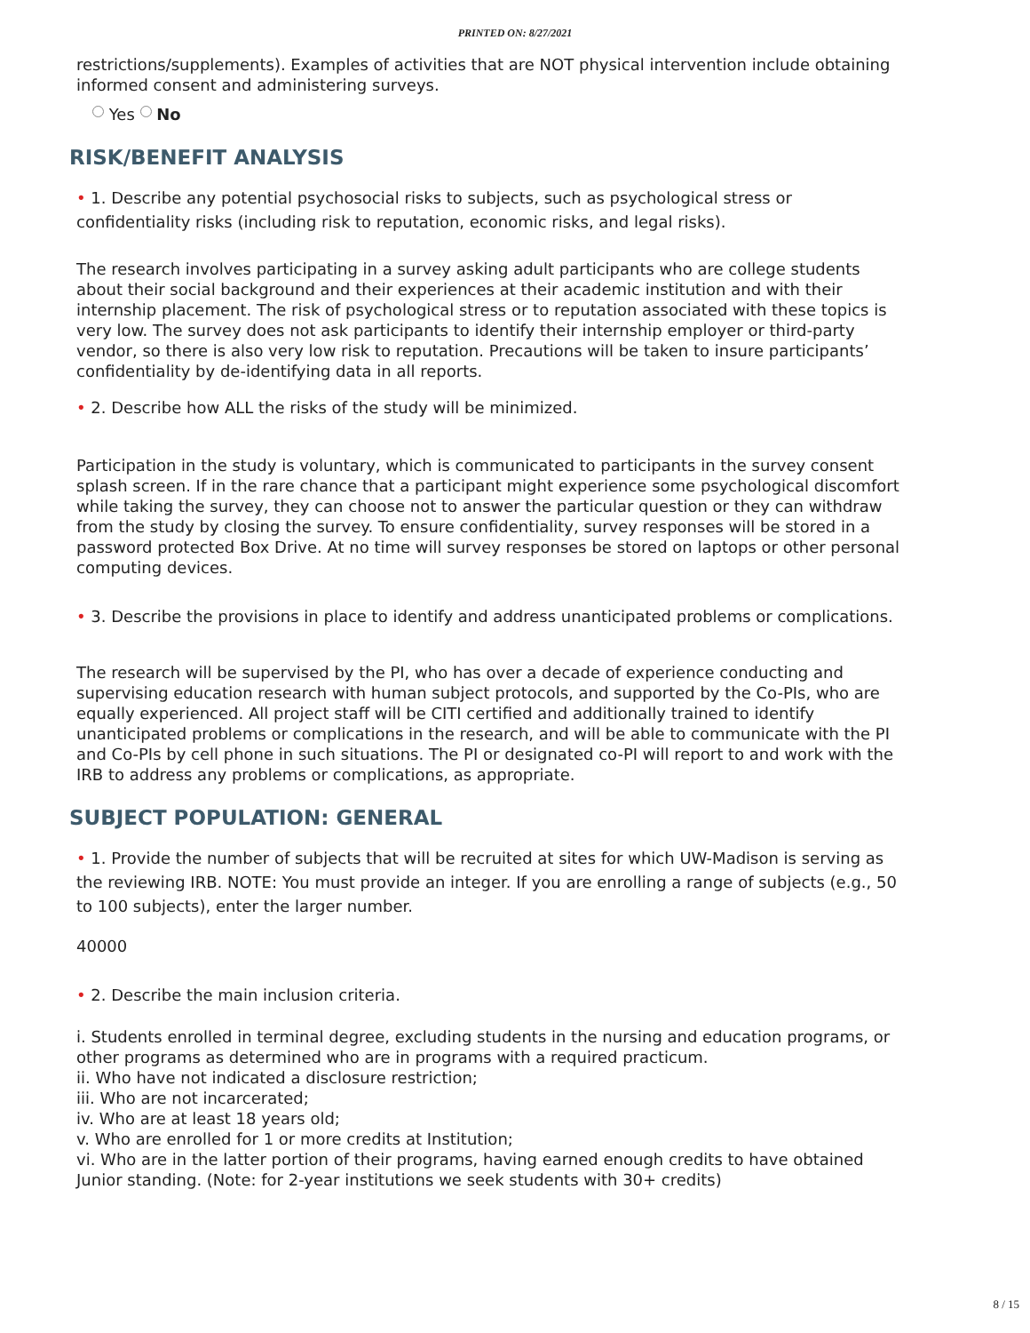PRINTED ON: 8/27/2021
restrictions/supplements). Examples of activities that are NOT physical intervention include obtaining informed consent and administering surveys.
Yes No
RISK/BENEFIT ANALYSIS
• 1. Describe any potential psychosocial risks to subjects, such as psychological stress or confidentiality risks (including risk to reputation, economic risks, and legal risks).
The research involves participating in a survey asking adult participants who are college students about their social background and their experiences at their academic institution and with their internship placement. The risk of psychological stress or to reputation associated with these topics is very low. The survey does not ask participants to identify their internship employer or third-party vendor, so there is also very low risk to reputation. Precautions will be taken to insure participants’ confidentiality by de-identifying data in all reports.
• 2. Describe how ALL the risks of the study will be minimized.
Participation in the study is voluntary, which is communicated to participants in the survey consent splash screen. If in the rare chance that a participant might experience some psychological discomfort while taking the survey, they can choose not to answer the particular question or they can withdraw from the study by closing the survey. To ensure confidentiality, survey responses will be stored in a password protected Box Drive. At no time will survey responses be stored on laptops or other personal computing devices.
• 3. Describe the provisions in place to identify and address unanticipated problems or complications.
The research will be supervised by the PI, who has over a decade of experience conducting and supervising education research with human subject protocols, and supported by the Co-PIs, who are equally experienced. All project staff will be CITI certified and additionally trained to identify unanticipated problems or complications in the research, and will be able to communicate with the PI and Co-PIs by cell phone in such situations. The PI or designated co-PI will report to and work with the IRB to address any problems or complications, as appropriate.
SUBJECT POPULATION: GENERAL
• 1. Provide the number of subjects that will be recruited at sites for which UW-Madison is serving as the reviewing IRB. NOTE: You must provide an integer. If you are enrolling a range of subjects (e.g., 50 to 100 subjects), enter the larger number.
40000
• 2. Describe the main inclusion criteria.
i. Students enrolled in terminal degree, excluding students in the nursing and education programs, or other programs as determined who are in programs with a required practicum.
ii. Who have not indicated a disclosure restriction;
iii. Who are not incarcerated;
iv. Who are at least 18 years old;
v. Who are enrolled for 1 or more credits at Institution;
vi. Who are in the latter portion of their programs, having earned enough credits to have obtained Junior standing. (Note: for 2-year institutions we seek students with 30+ credits)
8 / 15